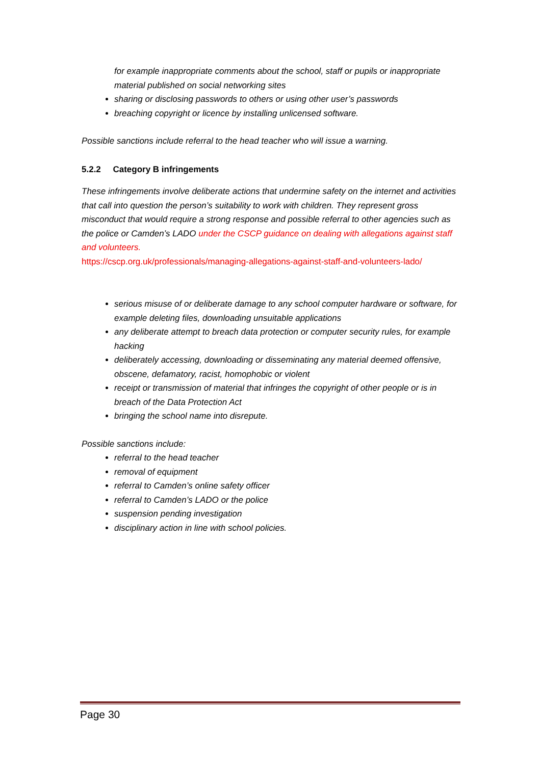for example inappropriate comments about the school, staff or pupils or inappropriate material published on social networking sites
sharing or disclosing passwords to others or using other user’s passwords
breaching copyright or licence by installing unlicensed software.
Possible sanctions include referral to the head teacher who will issue a warning.
5.2.2 Category B infringements
These infringements involve deliberate actions that undermine safety on the internet and activities that call into question the person’s suitability to work with children. They represent gross misconduct that would require a strong response and possible referral to other agencies such as the police or Camden’s LADO under the CSCP guidance on dealing with allegations against staff and volunteers.
https://cscp.org.uk/professionals/managing-allegations-against-staff-and-volunteers-lado/
serious misuse of or deliberate damage to any school computer hardware or software, for example deleting files, downloading unsuitable applications
any deliberate attempt to breach data protection or computer security rules, for example hacking
deliberately accessing, downloading or disseminating any material deemed offensive, obscene, defamatory, racist, homophobic or violent
receipt or transmission of material that infringes the copyright of other people or is in breach of the Data Protection Act
bringing the school name into disrepute.
Possible sanctions include:
referral to the head teacher
removal of equipment
referral to Camden’s online safety officer
referral to Camden’s LADO or the police
suspension pending investigation
disciplinary action in line with school policies.
Page 30